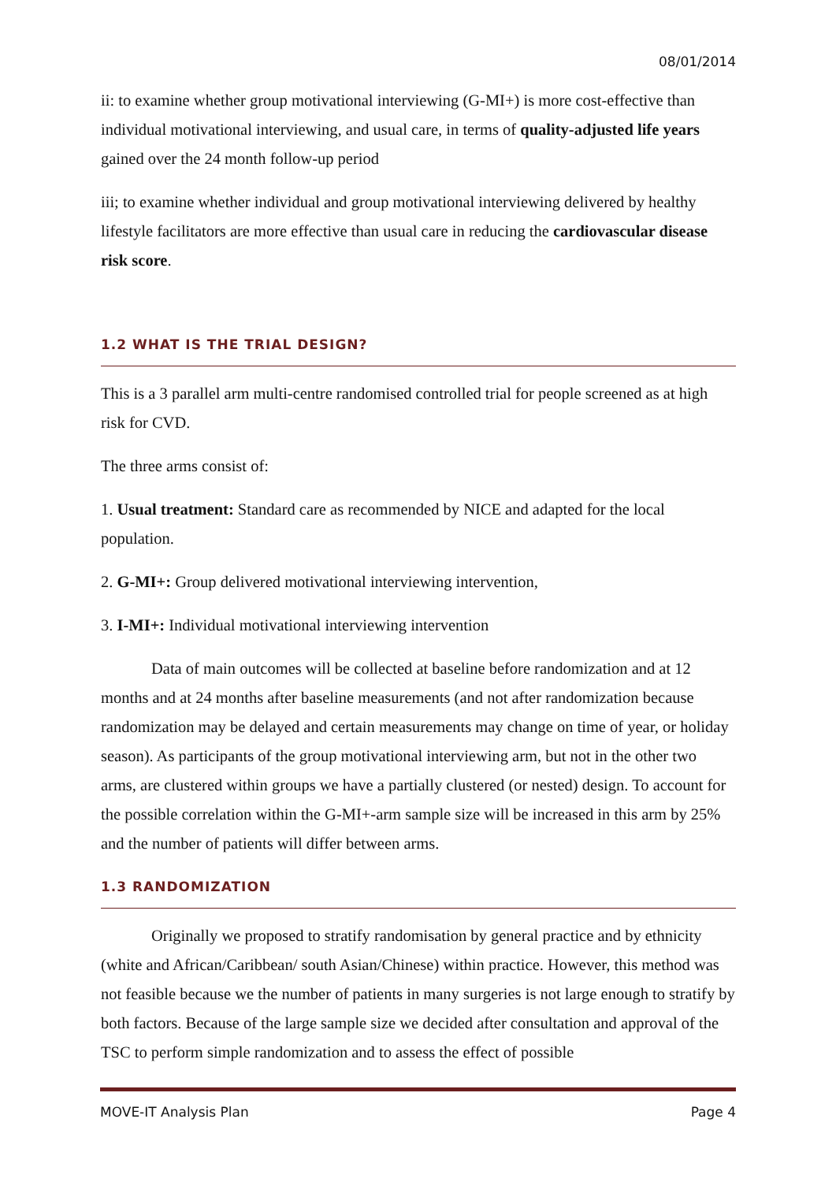08/01/2014
ii: to examine whether group motivational interviewing (G-MI+) is more cost-effective than individual motivational interviewing, and usual care, in terms of quality-adjusted life years gained over the 24 month follow-up period
iii; to examine whether individual and group motivational interviewing delivered by healthy lifestyle facilitators are more effective than usual care in reducing the cardiovascular disease risk score.
1.2 WHAT IS THE TRIAL DESIGN?
This is a 3 parallel arm multi-centre randomised controlled trial for people screened as at high risk for CVD.
The three arms consist of:
1. Usual treatment: Standard care as recommended by NICE and adapted for the local population.
2. G-MI+: Group delivered motivational interviewing intervention,
3. I-MI+: Individual motivational interviewing intervention
Data of main outcomes will be collected at baseline before randomization and at 12 months and at 24 months after baseline measurements (and not after randomization because randomization may be delayed and certain measurements may change on time of year, or holiday season). As participants of the group motivational interviewing arm, but not in the other two arms, are clustered within groups we have a partially clustered (or nested) design. To account for the possible correlation within the G-MI+-arm sample size will be increased in this arm by 25% and the number of patients will differ between arms.
1.3 RANDOMIZATION
Originally we proposed to stratify randomisation by general practice and by ethnicity (white and African/Caribbean/ south Asian/Chinese) within practice. However, this method was not feasible because we the number of patients in many surgeries is not large enough to stratify by both factors. Because of the large sample size we decided after consultation and approval of the TSC to perform simple randomization and to assess the effect of possible
MOVE-IT Analysis Plan Page 4